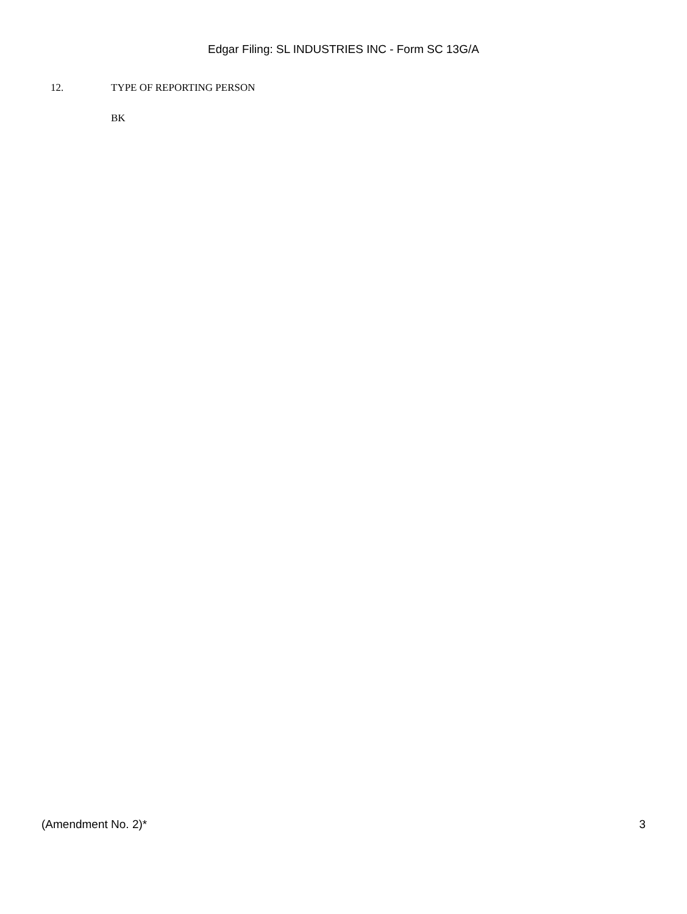Edgar Filing: SL INDUSTRIES INC - Form SC 13G/A
12. TYPE OF REPORTING PERSON
BK
(Amendment No. 2)* 3